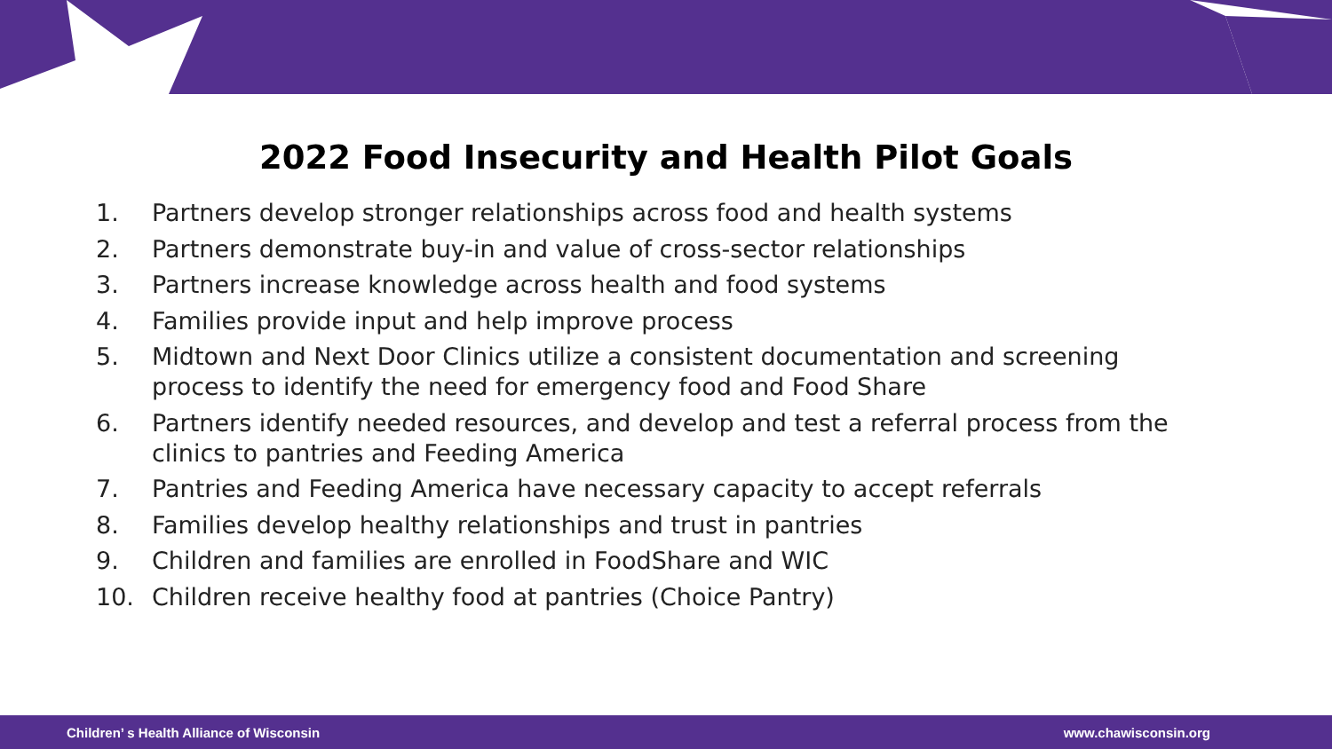2022 Food Insecurity and Health Pilot Goals
1. Partners develop stronger relationships across food and health systems
2. Partners demonstrate buy-in and value of cross-sector relationships
3. Partners increase knowledge across health and food systems
4. Families provide input and help improve process
5. Midtown and Next Door Clinics utilize a consistent documentation and screening process to identify the need for emergency food and Food Share
6. Partners identify needed resources, and develop and test a referral process from the clinics to pantries and Feeding America
7. Pantries and Feeding America have necessary capacity to accept referrals
8. Families develop healthy relationships and trust in pantries
9. Children and families are enrolled in FoodShare and WIC
10. Children receive healthy food at pantries (Choice Pantry)
Children’ s Health Alliance of Wisconsin
www.chawisconsin.org